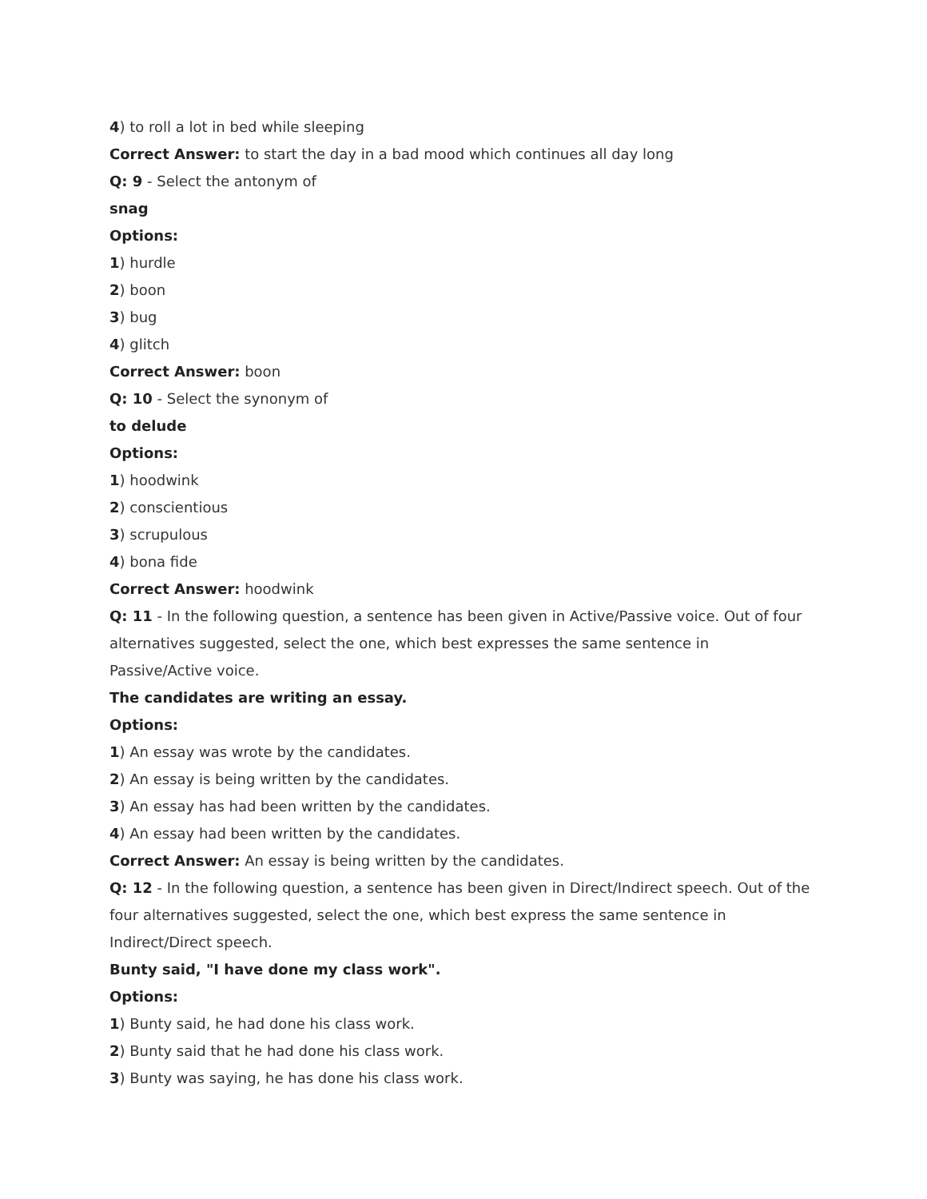4) to roll a lot in bed while sleeping
Correct Answer: to start the day in a bad mood which continues all day long
Q: 9 - Select the antonym of
snag
Options:
1) hurdle
2) boon
3) bug
4) glitch
Correct Answer: boon
Q: 10 - Select the synonym of
to delude
Options:
1) hoodwink
2) conscientious
3) scrupulous
4) bona fide
Correct Answer: hoodwink
Q: 11 - In the following question, a sentence has been given in Active/Passive voice. Out of four alternatives suggested, select the one, which best expresses the same sentence in Passive/Active voice.
The candidates are writing an essay.
Options:
1) An essay was wrote by the candidates.
2) An essay is being written by the candidates.
3) An essay has had been written by the candidates.
4) An essay had been written by the candidates.
Correct Answer: An essay is being written by the candidates.
Q: 12 - In the following question, a sentence has been given in Direct/Indirect speech. Out of the four alternatives suggested, select the one, which best express the same sentence in Indirect/Direct speech.
Bunty said, "I have done my class work".
Options:
1) Bunty said, he had done his class work.
2) Bunty said that he had done his class work.
3) Bunty was saying, he has done his class work.